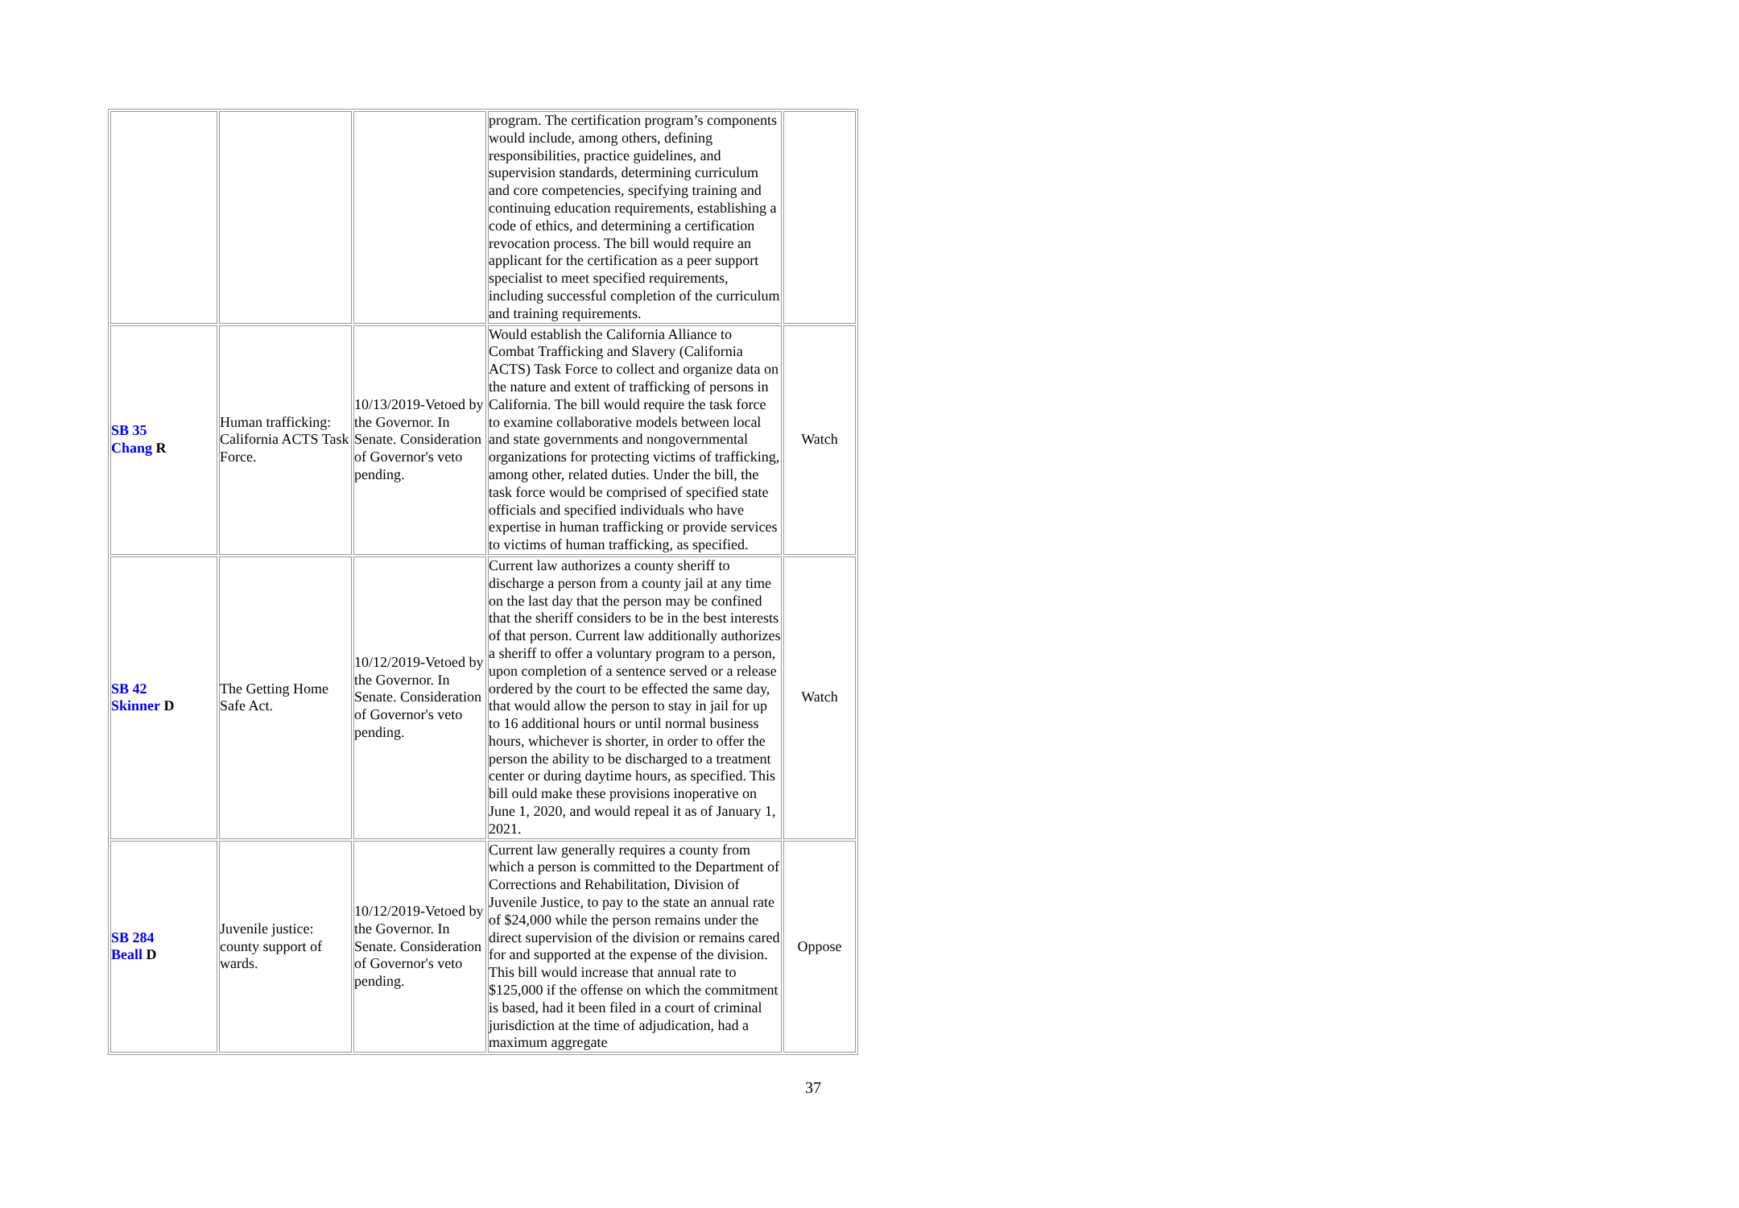| | | | program. The certification program’s components would include, among others, defining responsibilities, practice guidelines, and supervision standards, determining curriculum and core competencies, specifying training and continuing education requirements, establishing a code of ethics, and determining a certification revocation process. The bill would require an applicant for the certification as a peer support specialist to meet specified requirements, including successful completion of the curriculum and training requirements. | |
| SB 35 Chang R | Human trafficking: California ACTS Task Force. | 10/13/2019-Vetoed by the Governor. In Senate. Consideration of Governor's veto pending. | Would establish the California Alliance to Combat Trafficking and Slavery (California ACTS) Task Force to collect and organize data on the nature and extent of trafficking of persons in California. The bill would require the task force to examine collaborative models between local and state governments and nongovernmental organizations for protecting victims of trafficking, among other, related duties. Under the bill, the task force would be comprised of specified state officials and specified individuals who have expertise in human trafficking or provide services to victims of human trafficking, as specified. | Watch |
| SB 42 Skinner D | The Getting Home Safe Act. | 10/12/2019-Vetoed by the Governor. In Senate. Consideration of Governor's veto pending. | Current law authorizes a county sheriff to discharge a person from a county jail at any time on the last day that the person may be confined that the sheriff considers to be in the best interests of that person. Current law additionally authorizes a sheriff to offer a voluntary program to a person, upon completion of a sentence served or a release ordered by the court to be effected the same day, that would allow the person to stay in jail for up to 16 additional hours or until normal business hours, whichever is shorter, in order to offer the person the ability to be discharged to a treatment center or during daytime hours, as specified. This bill ould make these provisions inoperative on June 1, 2020, and would repeal it as of January 1, 2021. | Watch |
| SB 284 Beall D | Juvenile justice: county support of wards. | 10/12/2019-Vetoed by the Governor. In Senate. Consideration of Governor's veto pending. | Current law generally requires a county from which a person is committed to the Department of Corrections and Rehabilitation, Division of Juvenile Justice, to pay to the state an annual rate of $24,000 while the person remains under the direct supervision of the division or remains cared for and supported at the expense of the division. This bill would increase that annual rate to $125,000 if the offense on which the commitment is based, had it been filed in a court of criminal jurisdiction at the time of adjudication, had a maximum aggregate | Oppose |
37